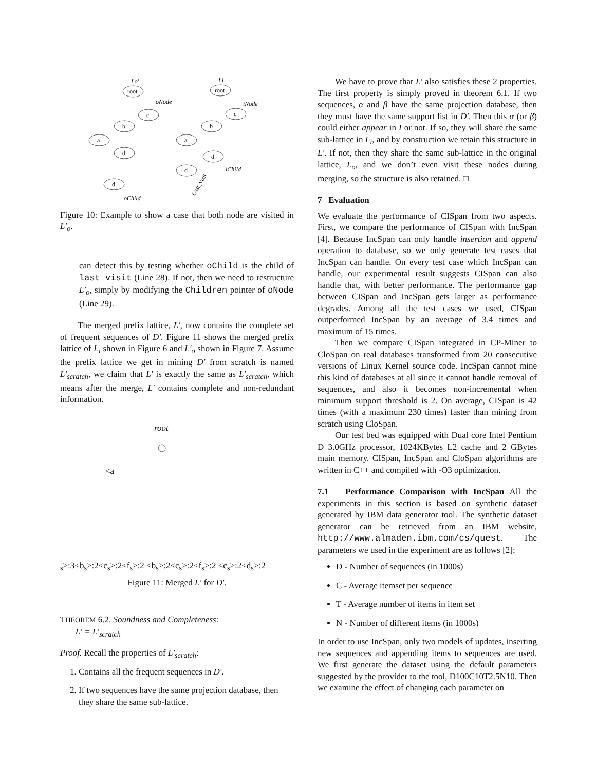Lo'
Li
root
root
oNode
iNode
c
c
b
b
a
a
d
d
d
d
iChild
oChild
Last_visit
Figure 10: Example to show a case that both node are visited in L′<sub>o</sub>.
can detect this by testing whether oChild is the child of last_visit (Line 28). If not, then we need to restructure L′<sub>o</sub>, simply by modifying the Children pointer of oNode (Line 29).
The merged prefix lattice, L′, now contains the complete set of frequent sequences of D′. Figure 11 shows the merged prefix lattice of L<sub>i</sub> shown in Figure 6 and L′<sub>o</sub> shown in Figure 7. Assume the prefix lattice we get in mining D′ from scratch is named L′<sub>scratch</sub>, we claim that L′ is exactly the same as L′<sub>scratch</sub>, which means after the merge, L′ contains complete and non-redundant information.
root
<as>:3
<bs>:2
<cs>:2
<fs>:2
<bs>:2
<cs>:2
<fs>:2
<cs>:2
<ds>:2
Figure 11: Merged L′ for D′.
THEOREM 6.2. Soundness and Completeness:
L′ = L′<sub>scratch</sub>
Proof. Recall the properties of L′<sub>scratch</sub>:
1. Contains all the frequent sequences in D′.
2. If two sequences have the same projection database, then they share the same sub-lattice.
We have to prove that L′ also satisfies these 2 properties. The first property is simply proved in theorem 6.1. If two sequences, α and β have the same projection database, then they must have the same support list in D′. Then this α (or β) could either appear in I or not. If so, they will share the same sub-lattice in L<sub>i</sub>, and by construction we retain this structure in L′. If not, then they share the same sub-lattice in the original lattice, L<sub>o</sub>, and we don’t even visit these nodes during merging, so the structure is also retained. □
7 Evaluation
We evaluate the performance of CISpan from two aspects. First, we compare the performance of CISpan with IncSpan [4]. Because IncSpan can only handle insertion and append operation to database, so we only generate test cases that IncSpan can handle. On every test case which IncSpan can handle, our experimental result suggests CISpan can also handle that, with better performance. The performance gap between CISpan and IncSpan gets larger as performance degrades. Among all the test cases we used, CISpan outperformed IncSpan by an average of 3.4 times and maximum of 15 times.
Then we compare CISpan integrated in CP-Miner to CloSpan on real databases transformed from 20 consecutive versions of Linux Kernel source code. IncSpan cannot mine this kind of databases at all since it cannot handle removal of sequences, and also it becomes non-incremental when minimum support threshold is 2. On average, CISpan is 42 times (with a maximum 230 times) faster than mining from scratch using CloSpan.
Our test bed was equipped with Dual core Intel Pentium D 3.0GHz processor, 1024KBytes L2 cache and 2 GBytes main memory. CISpan, IncSpan and CloSpan algorithms are written in C++ and compiled with -O3 optimization.
7.1 Performance Comparison with IncSpan All the experiments in this section is based on synthetic dataset generated by IBM data generator tool. The synthetic dataset generator can be retrieved from an IBM website, http://www.almaden.ibm.com/cs/quest. The parameters we used in the experiment are as follows [2]:
D - Number of sequences (in 1000s)
C - Average itemset per sequence
T - Average number of items in item set
N - Number of different items (in 1000s)
In order to use IncSpan, only two models of updates, inserting new sequences and appending items to sequences are used. We first generate the dataset using the default parameters suggested by the provider to the tool, D100C10T2.5N10. Then we examine the effect of changing each parameter on